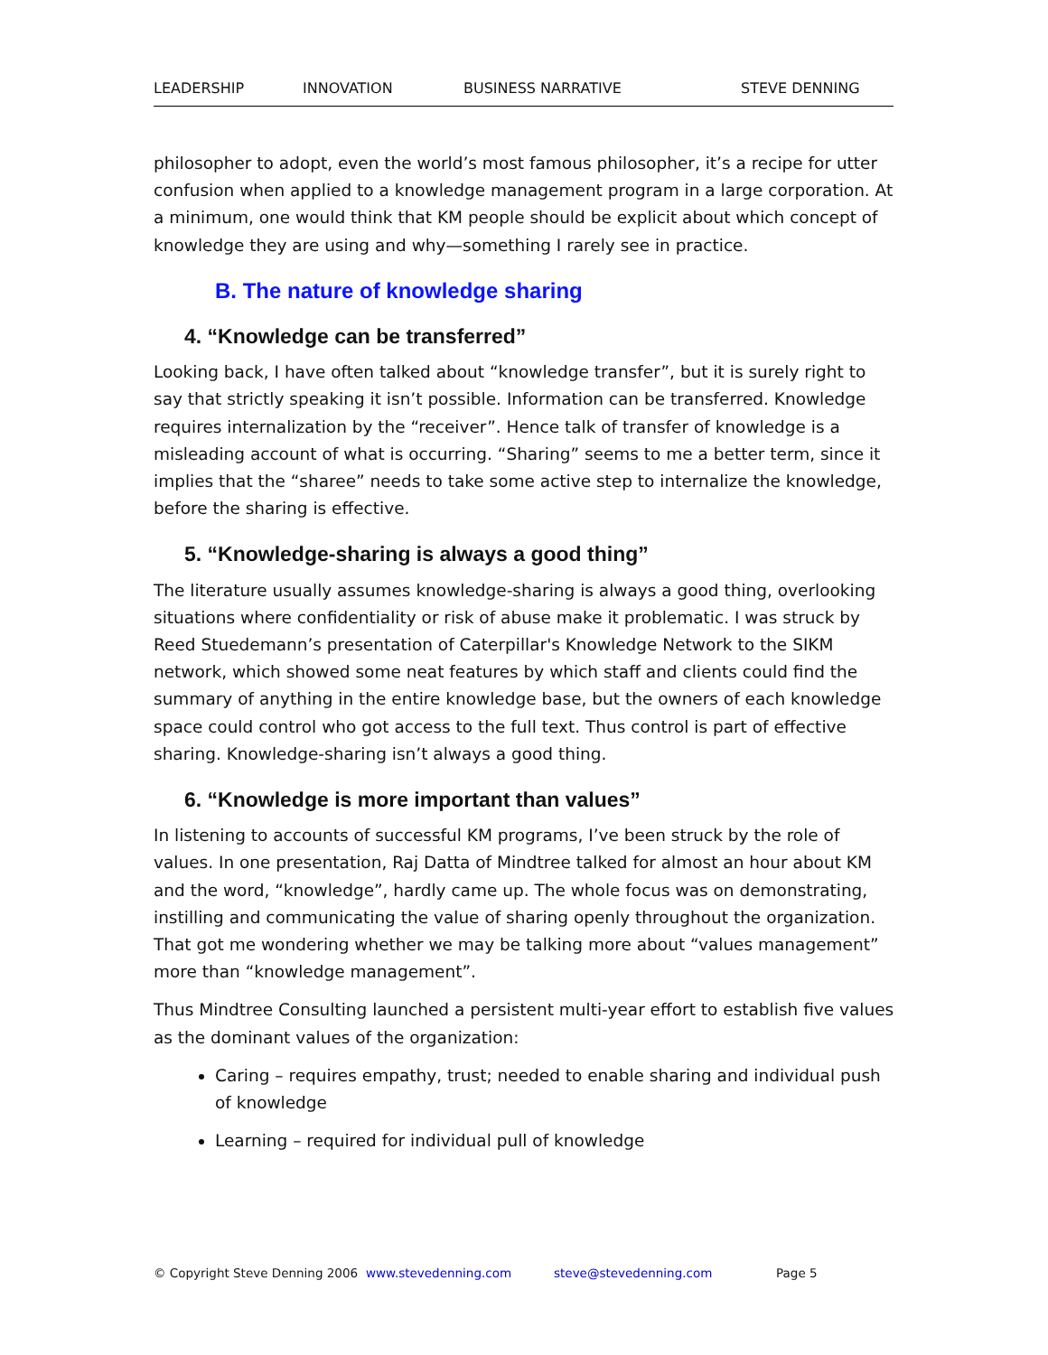LEADERSHIP INNOVATION BUSINESS NARRATIVE STEVE DENNING
philosopher to adopt, even the world’s most famous philosopher, it’s a recipe for utter confusion when applied to a knowledge management program in a large corporation. At a minimum, one would think that KM people should be explicit about which concept of knowledge they are using and why—something I rarely see in practice.
B. The nature of knowledge sharing
4. “Knowledge can be transferred”
Looking back, I have often talked about “knowledge transfer”, but it is surely right to say that strictly speaking it isn’t possible. Information can be transferred. Knowledge requires internalization by the “receiver”. Hence talk of transfer of knowledge is a misleading account of what is occurring. “Sharing” seems to me a better term, since it implies that the “sharee” needs to take some active step to internalize the knowledge, before the sharing is effective.
5. “Knowledge-sharing is always a good thing”
The literature usually assumes knowledge-sharing is always a good thing, overlooking situations where confidentiality or risk of abuse make it problematic. I was struck by Reed Stuedemann’s presentation of Caterpillar's Knowledge Network to the SIKM network, which showed some neat features by which staff and clients could find the summary of anything in the entire knowledge base, but the owners of each knowledge space could control who got access to the full text. Thus control is part of effective sharing. Knowledge-sharing isn’t always a good thing.
6. “Knowledge is more important than values”
In listening to accounts of successful KM programs, I’ve been struck by the role of values. In one presentation, Raj Datta of Mindtree talked for almost an hour about KM and the word, “knowledge”, hardly came up. The whole focus was on demonstrating, instilling and communicating the value of sharing openly throughout the organization. That got me wondering whether we may be talking more about “values management” more than “knowledge management”.
Thus Mindtree Consulting launched a persistent multi-year effort to establish five values as the dominant values of the organization:
Caring – requires empathy, trust; needed to enable sharing and individual push of knowledge
Learning – required for individual pull of knowledge
© Copyright Steve Denning 2006 www.stevedenning.com steve@stevedenning.com Page 5